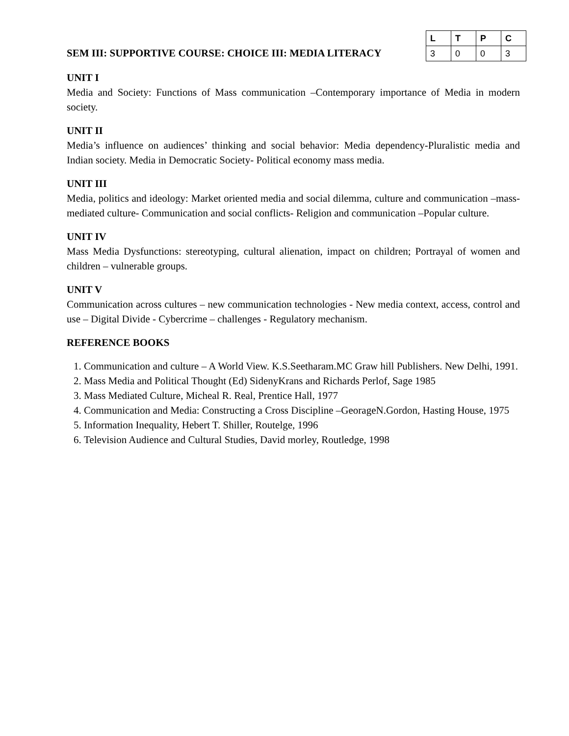SEM III: SUPPORTIVE COURSE: CHOICE III: MEDIA LITERACY
| L | T | P | C |
| --- | --- | --- | --- |
| 3 | 0 | 0 | 3 |
UNIT I
Media and Society: Functions of Mass communication –Contemporary importance of Media in modern society.
UNIT II
Media’s influence on audiences’ thinking and social behavior: Media dependency-Pluralistic media and Indian society. Media in Democratic Society- Political economy mass media.
UNIT III
Media, politics and ideology: Market oriented media and social dilemma, culture and communication –mass-mediated culture- Communication and social conflicts- Religion and communication –Popular culture.
UNIT IV
Mass Media Dysfunctions: stereotyping, cultural alienation, impact on children; Portrayal of women and children – vulnerable groups.
UNIT V
Communication across cultures – new communication technologies - New media context, access, control and use – Digital Divide - Cybercrime – challenges - Regulatory mechanism.
REFERENCE BOOKS
1. Communication and culture – A World View. K.S.Seetharam.MC Graw hill Publishers. New Delhi, 1991.
2. Mass Media and Political Thought (Ed) SidenyKrans and Richards Perlof, Sage 1985
3. Mass Mediated Culture, Micheal R. Real, Prentice Hall, 1977
4. Communication and Media: Constructing a Cross Discipline –GeorageN.Gordon, Hasting House, 1975
5. Information Inequality, Hebert T. Shiller, Routelge, 1996
6. Television Audience and Cultural Studies, David morley, Routledge, 1998